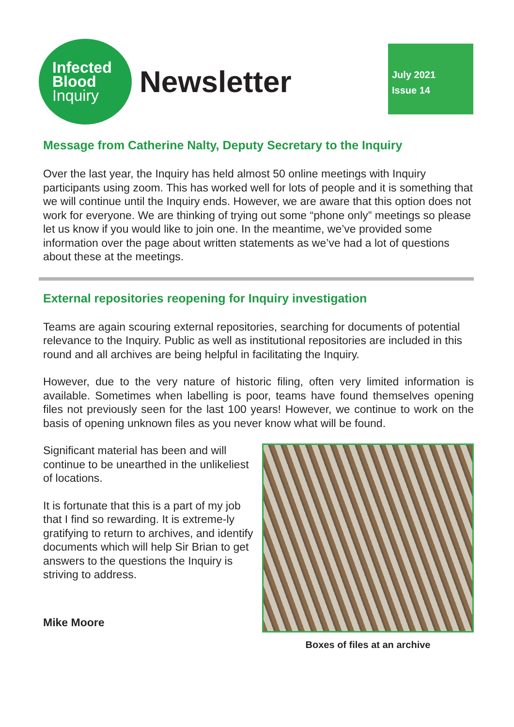Infected
Blood
Inquiry
Newsletter
July 2021
Issue 14
Message from Catherine Nalty, Deputy Secretary to the Inquiry
Over the last year, the Inquiry has held almost 50 online meetings with Inquiry participants using zoom. This has worked well for lots of people and it is something that we will continue until the Inquiry ends. However, we are aware that this option does not work for everyone. We are thinking of trying out some “phone only” meetings so please let us know if you would like to join one. In the meantime, we’ve provided some information over the page about written statements as we’ve had a lot of questions about these at the meetings.
External repositories reopening for Inquiry investigation
Teams are again scouring external repositories, searching for documents of potential relevance to the Inquiry. Public as well as institutional repositories are included in this round and all archives are being helpful in facilitating the Inquiry.
However, due to the very nature of historic filing, often very limited information is available. Sometimes when labelling is poor, teams have found themselves opening files not previously seen for the last 100 years! However, we continue to work on the basis of opening unknown files as you never know what will be found.
Significant material has been and will continue to be unearthed in the unlikeliest of locations.
It is fortunate that this is a part of my job that I find so rewarding. It is extreme-ly gratifying to return to archives, and identify documents which will help Sir Brian to get answers to the questions the Inquiry is striving to address.
Mike Moore
Boxes of files at an archive